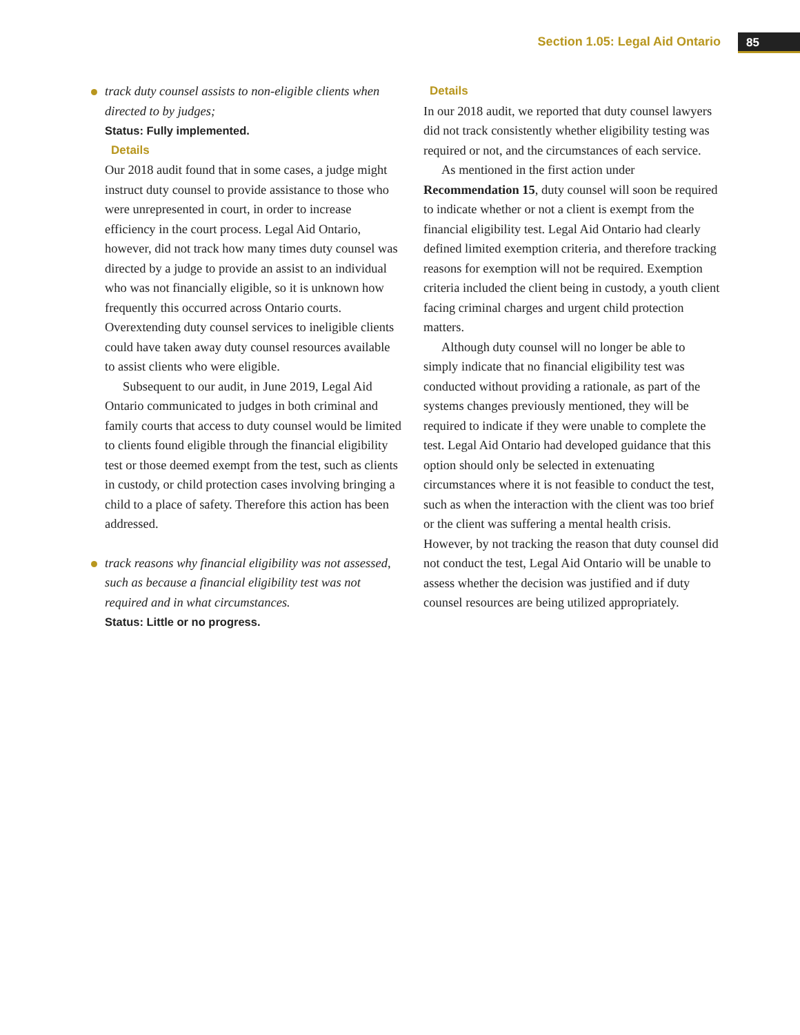Section 1.05: Legal Aid Ontario 85
track duty counsel assists to non-eligible clients when directed to by judges;
Status: Fully implemented.
Details
Our 2018 audit found that in some cases, a judge might instruct duty counsel to provide assistance to those who were unrepresented in court, in order to increase efficiency in the court process. Legal Aid Ontario, however, did not track how many times duty counsel was directed by a judge to provide an assist to an individual who was not financially eligible, so it is unknown how frequently this occurred across Ontario courts. Overextending duty counsel services to ineligible clients could have taken away duty counsel resources available to assist clients who were eligible.
Subsequent to our audit, in June 2019, Legal Aid Ontario communicated to judges in both criminal and family courts that access to duty counsel would be limited to clients found eligible through the financial eligibility test or those deemed exempt from the test, such as clients in custody, or child protection cases involving bringing a child to a place of safety. Therefore this action has been addressed.
track reasons why financial eligibility was not assessed, such as because a financial eligibility test was not required and in what circumstances.
Status: Little or no progress.
Details
In our 2018 audit, we reported that duty counsel lawyers did not track consistently whether eligibility testing was required or not, and the circumstances of each service.
As mentioned in the first action under Recommendation 15, duty counsel will soon be required to indicate whether or not a client is exempt from the financial eligibility test. Legal Aid Ontario had clearly defined limited exemption criteria, and therefore tracking reasons for exemption will not be required. Exemption criteria included the client being in custody, a youth client facing criminal charges and urgent child protection matters.
Although duty counsel will no longer be able to simply indicate that no financial eligibility test was conducted without providing a rationale, as part of the systems changes previously mentioned, they will be required to indicate if they were unable to complete the test. Legal Aid Ontario had developed guidance that this option should only be selected in extenuating circumstances where it is not feasible to conduct the test, such as when the interaction with the client was too brief or the client was suffering a mental health crisis. However, by not tracking the reason that duty counsel did not conduct the test, Legal Aid Ontario will be unable to assess whether the decision was justified and if duty counsel resources are being utilized appropriately.